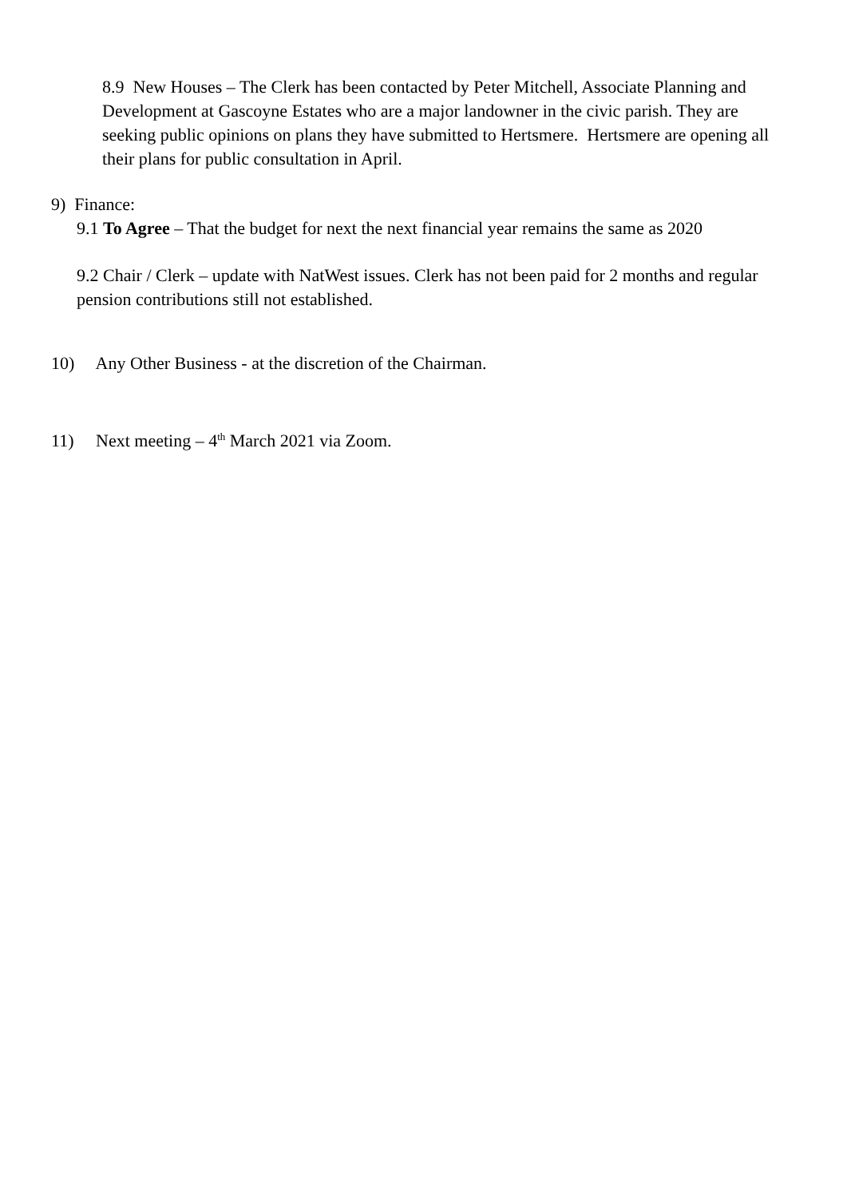8.9 New Houses – The Clerk has been contacted by Peter Mitchell, Associate Planning and Development at Gascoyne Estates who are a major landowner in the civic parish. They are seeking public opinions on plans they have submitted to Hertsmere. Hertsmere are opening all their plans for public consultation in April.
9) Finance:
9.1 To Agree – That the budget for next the next financial year remains the same as 2020
9.2 Chair / Clerk – update with NatWest issues. Clerk has not been paid for 2 months and regular pension contributions still not established.
10) Any Other Business - at the discretion of the Chairman.
11) Next meeting – 4<sup>th</sup> March 2021 via Zoom.